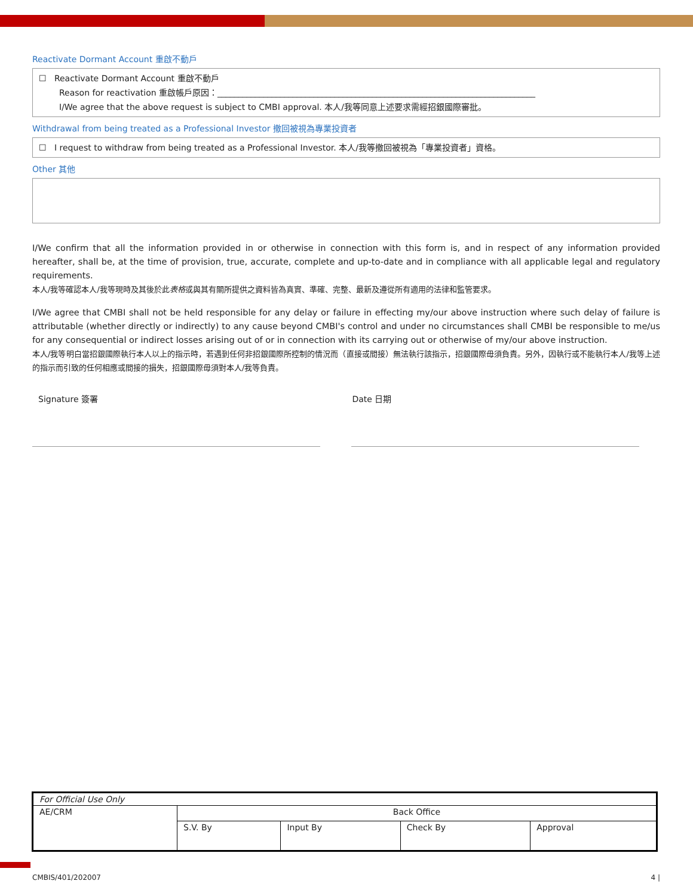Reactivate Dormant Account 重啟不動戶
☐ Reactivate Dormant Account 重啟不動戶
Reason for reactivation 重啟帳戶原因：____________________________________________________________________________
I/We agree that the above request is subject to CMBI approval. 本人/我等同意上述要求需經招銀國際審批。
Withdrawal from being treated as a Professional Investor 撤回被視為專業投資者
☐ I request to withdraw from being treated as a Professional Investor. 本人/我等撤回被視為「專業投資者」資格。
Other 其他
I/We confirm that all the information provided in or otherwise in connection with this form is, and in respect of any information provided hereafter, shall be, at the time of provision, true, accurate, complete and up-to-date and in compliance with all applicable legal and regulatory requirements.
本人/我等確認本人/我等現時及其後於此表格或與其有關所提供之資料皆為真實、準確、完整、最新及遵從所有適用的法律和監管要求。
I/We agree that CMBI shall not be held responsible for any delay or failure in effecting my/our above instruction where such delay of failure is attributable (whether directly or indirectly) to any cause beyond CMBI's control and under no circumstances shall CMBI be responsible to me/us for any consequential or indirect losses arising out of or in connection with its carrying out or otherwise of my/our above instruction.
本人/我等明白當招銀國際執行本人以上的指示時，若遇到任何非招銀國際所控制的情況而（直接或間接）無法執行該指示，招銀國際毋須負責。另外，因執行或不能執行本人/我等上述的指示而引致的任何相應或間接的損失，招銀國際毋須對本人/我等負責。
Signature 簽署 Date 日期
| For Official Use Only | | | | |
| AE/CRM | Back Office | | | |
| | S.V. By | Input By | Check By | Approval |
CMBIS/401/202007 4 |